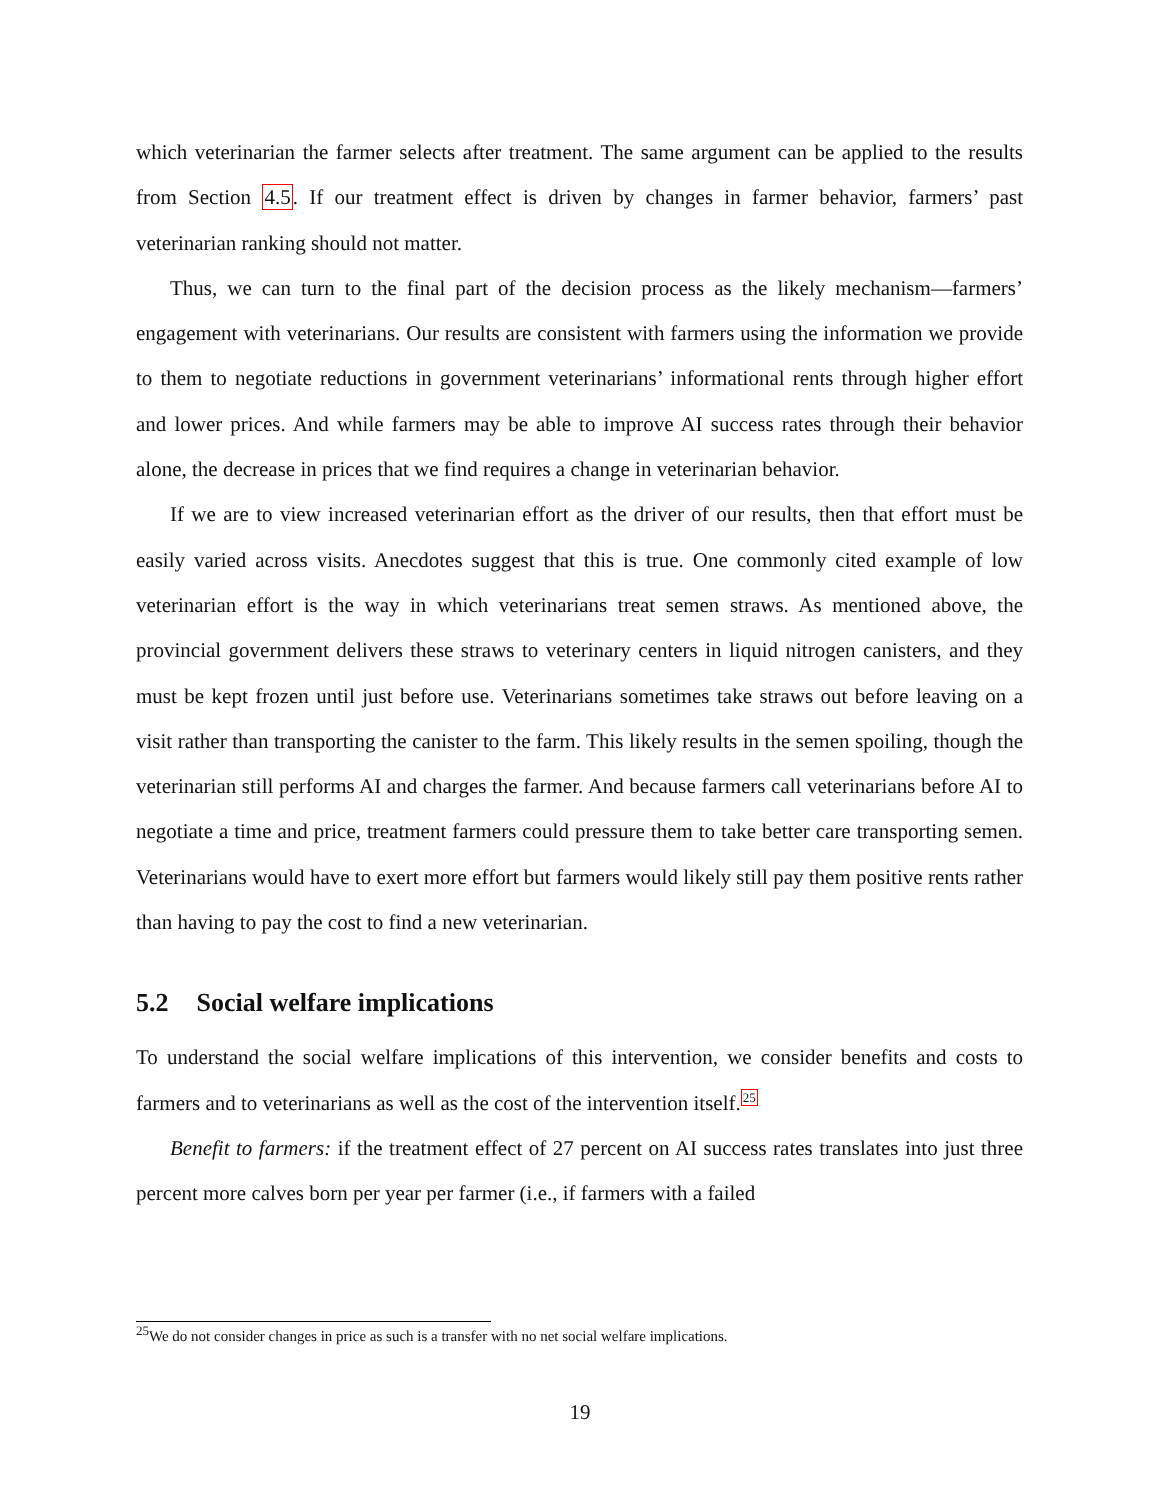which veterinarian the farmer selects after treatment. The same argument can be applied to the results from Section 4.5. If our treatment effect is driven by changes in farmer behavior, farmers’ past veterinarian ranking should not matter.
Thus, we can turn to the final part of the decision process as the likely mechanism—farmers’ engagement with veterinarians. Our results are consistent with farmers using the information we provide to them to negotiate reductions in government veterinarians’ informational rents through higher effort and lower prices. And while farmers may be able to improve AI success rates through their behavior alone, the decrease in prices that we find requires a change in veterinarian behavior.
If we are to view increased veterinarian effort as the driver of our results, then that effort must be easily varied across visits. Anecdotes suggest that this is true. One commonly cited example of low veterinarian effort is the way in which veterinarians treat semen straws. As mentioned above, the provincial government delivers these straws to veterinary centers in liquid nitrogen canisters, and they must be kept frozen until just before use. Veterinarians sometimes take straws out before leaving on a visit rather than transporting the canister to the farm. This likely results in the semen spoiling, though the veterinarian still performs AI and charges the farmer. And because farmers call veterinarians before AI to negotiate a time and price, treatment farmers could pressure them to take better care transporting semen. Veterinarians would have to exert more effort but farmers would likely still pay them positive rents rather than having to pay the cost to find a new veterinarian.
5.2 Social welfare implications
To understand the social welfare implications of this intervention, we consider benefits and costs to farmers and to veterinarians as well as the cost of the intervention itself.<sup>25</sup>
Benefit to farmers: if the treatment effect of 27 percent on AI success rates translates into just three percent more calves born per year per farmer (i.e., if farmers with a failed
<sup>25</sup> We do not consider changes in price as such is a transfer with no net social welfare implications.
19